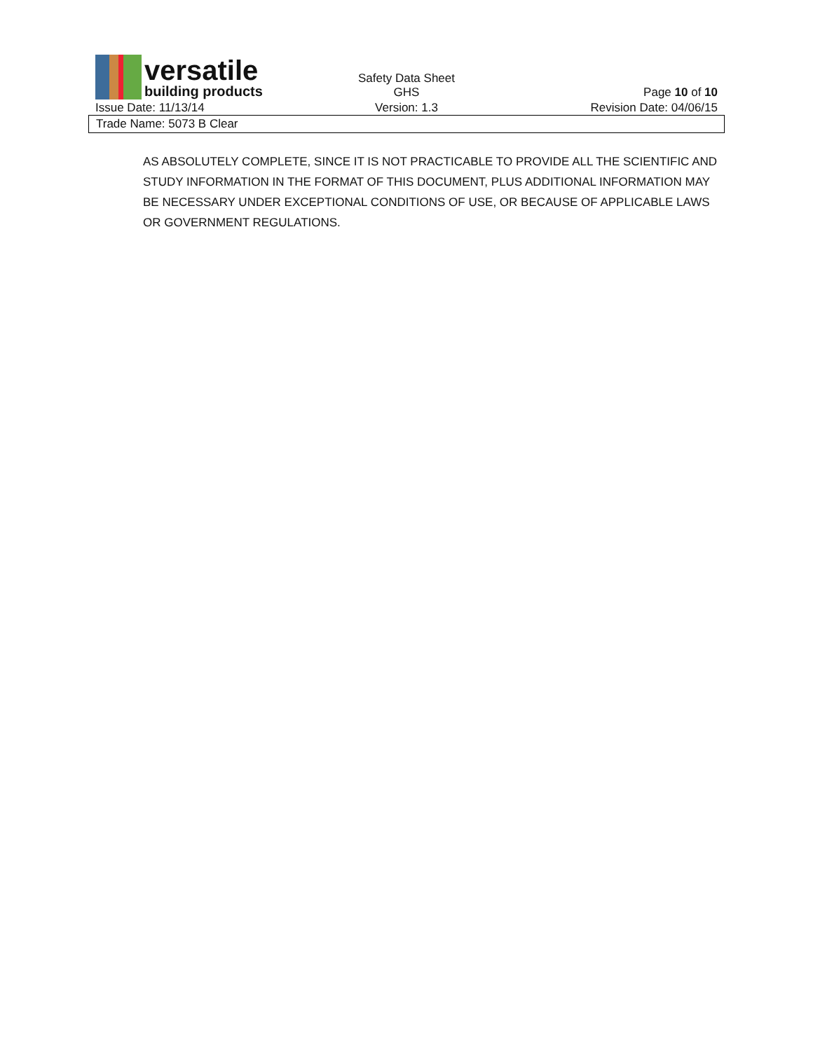versatile
building products
Safety Data Sheet
GHS
Page 10 of 10
Issue Date: 11/13/14 Version: 1.3 Revision Date: 04/06/15
Trade Name: 5073 B Clear
AS ABSOLUTELY COMPLETE, SINCE IT IS NOT PRACTICABLE TO PROVIDE ALL THE SCIENTIFIC AND STUDY INFORMATION IN THE FORMAT OF THIS DOCUMENT, PLUS ADDITIONAL INFORMATION MAY BE NECESSARY UNDER EXCEPTIONAL CONDITIONS OF USE, OR BECAUSE OF APPLICABLE LAWS OR GOVERNMENT REGULATIONS.